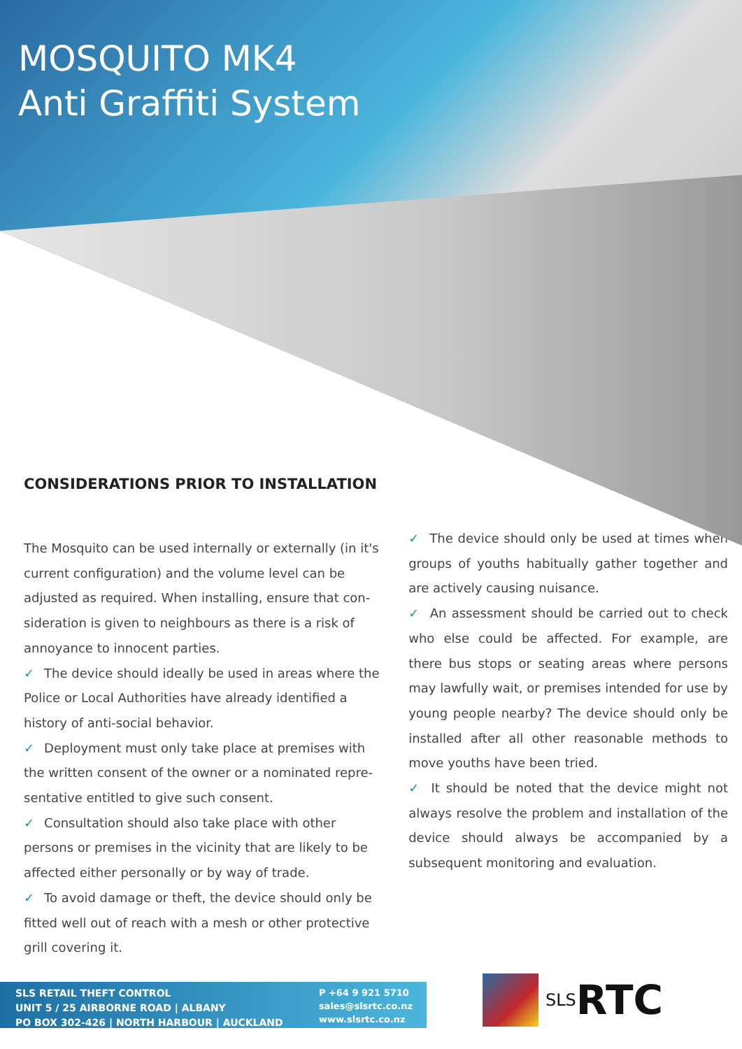MOSQUITO MK4
Anti Graffiti System
CONSIDERATIONS PRIOR TO INSTALLATION
The Mosquito can be used internally or externally (in it's current configuration) and the volume level can be adjusted as required. When installing, ensure that con-sideration is given to neighbours as there is a risk of annoyance to innocent parties.
✓ The device should ideally be used in areas where the Police or Local Authorities have already identified a history of anti-social behavior.
✓ Deployment must only take place at premises with the written consent of the owner or a nominated repre-sentative entitled to give such consent.
✓ Consultation should also take place with other persons or premises in the vicinity that are likely to be affected either personally or by way of trade.
✓ To avoid damage or theft, the device should only be fitted well out of reach with a mesh or other protective grill covering it.
✓ The device should only be used at times when groups of youths habitually gather together and are actively causing nuisance.
✓ An assessment should be carried out to check who else could be affected. For example, are there bus stops or seating areas where persons may lawfully wait, or premises intended for use by young people nearby? The device should only be installed after all other reasonable methods to move youths have been tried.
✓ It should be noted that the device might not always resolve the problem and installation of the device should always be accompanied by a subsequent monitoring and evaluation.
SLS RETAIL THEFT CONTROL
UNIT 5 / 25 AIRBORNE ROAD | ALBANY
PO BOX 302-426 | NORTH HARBOUR | AUCKLAND
P +64 9 921 5710
sales@slsrtc.co.nz
www.slsrtc.co.nz
SLS RTC